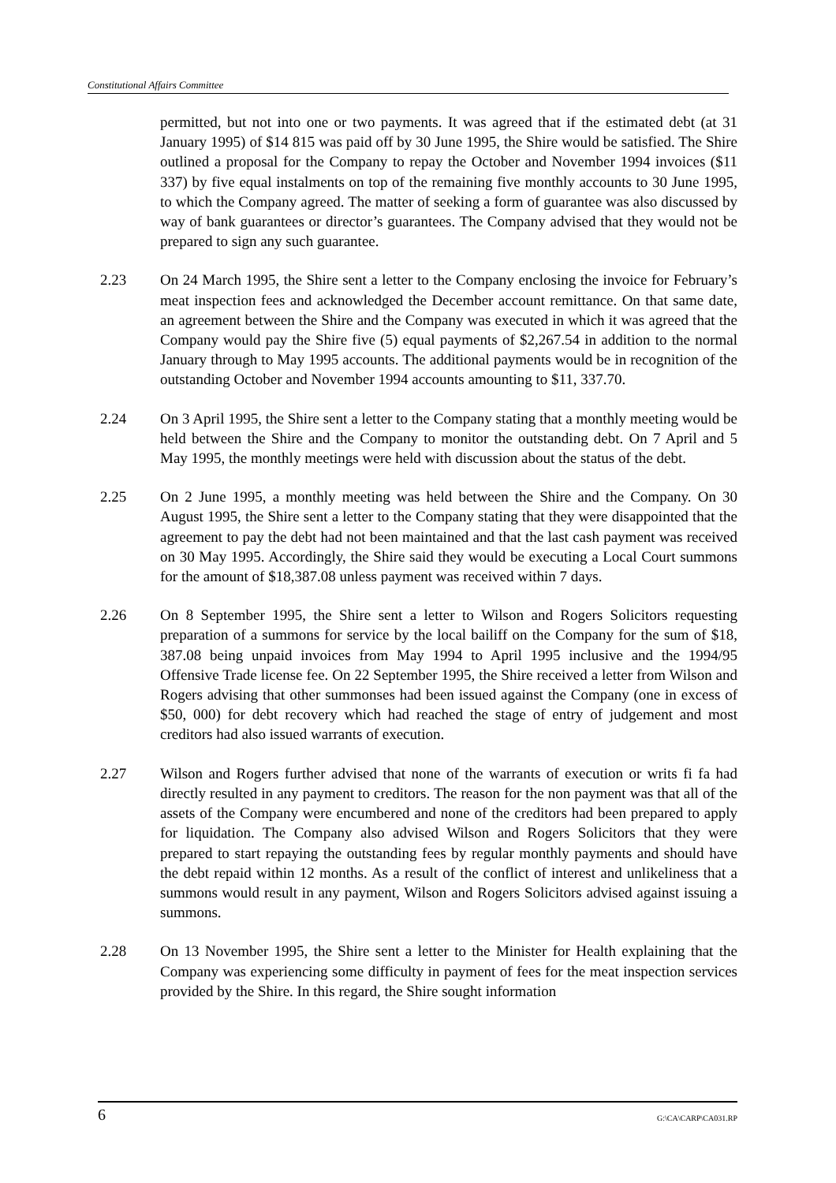Constitutional Affairs Committee
permitted, but not into one or two payments. It was agreed that if the estimated debt (at 31 January 1995) of $14 815 was paid off by 30 June 1995, the Shire would be satisfied. The Shire outlined a proposal for the Company to repay the October and November 1994 invoices ($11 337) by five equal instalments on top of the remaining five monthly accounts to 30 June 1995, to which the Company agreed. The matter of seeking a form of guarantee was also discussed by way of bank guarantees or director’s guarantees. The Company advised that they would not be prepared to sign any such guarantee.
2.23 On 24 March 1995, the Shire sent a letter to the Company enclosing the invoice for February’s meat inspection fees and acknowledged the December account remittance. On that same date, an agreement between the Shire and the Company was executed in which it was agreed that the Company would pay the Shire five (5) equal payments of $2,267.54 in addition to the normal January through to May 1995 accounts. The additional payments would be in recognition of the outstanding October and November 1994 accounts amounting to $11, 337.70.
2.24 On 3 April 1995, the Shire sent a letter to the Company stating that a monthly meeting would be held between the Shire and the Company to monitor the outstanding debt. On 7 April and 5 May 1995, the monthly meetings were held with discussion about the status of the debt.
2.25 On 2 June 1995, a monthly meeting was held between the Shire and the Company. On 30 August 1995, the Shire sent a letter to the Company stating that they were disappointed that the agreement to pay the debt had not been maintained and that the last cash payment was received on 30 May 1995. Accordingly, the Shire said they would be executing a Local Court summons for the amount of $18,387.08 unless payment was received within 7 days.
2.26 On 8 September 1995, the Shire sent a letter to Wilson and Rogers Solicitors requesting preparation of a summons for service by the local bailiff on the Company for the sum of $18, 387.08 being unpaid invoices from May 1994 to April 1995 inclusive and the 1994/95 Offensive Trade license fee. On 22 September 1995, the Shire received a letter from Wilson and Rogers advising that other summonses had been issued against the Company (one in excess of $50, 000) for debt recovery which had reached the stage of entry of judgement and most creditors had also issued warrants of execution.
2.27 Wilson and Rogers further advised that none of the warrants of execution or writs fi fa had directly resulted in any payment to creditors. The reason for the non payment was that all of the assets of the Company were encumbered and none of the creditors had been prepared to apply for liquidation. The Company also advised Wilson and Rogers Solicitors that they were prepared to start repaying the outstanding fees by regular monthly payments and should have the debt repaid within 12 months. As a result of the conflict of interest and unlikeliness that a summons would result in any payment, Wilson and Rogers Solicitors advised against issuing a summons.
2.28 On 13 November 1995, the Shire sent a letter to the Minister for Health explaining that the Company was experiencing some difficulty in payment of fees for the meat inspection services provided by the Shire. In this regard, the Shire sought information
6 G:\CA\CARP\CA031.RP